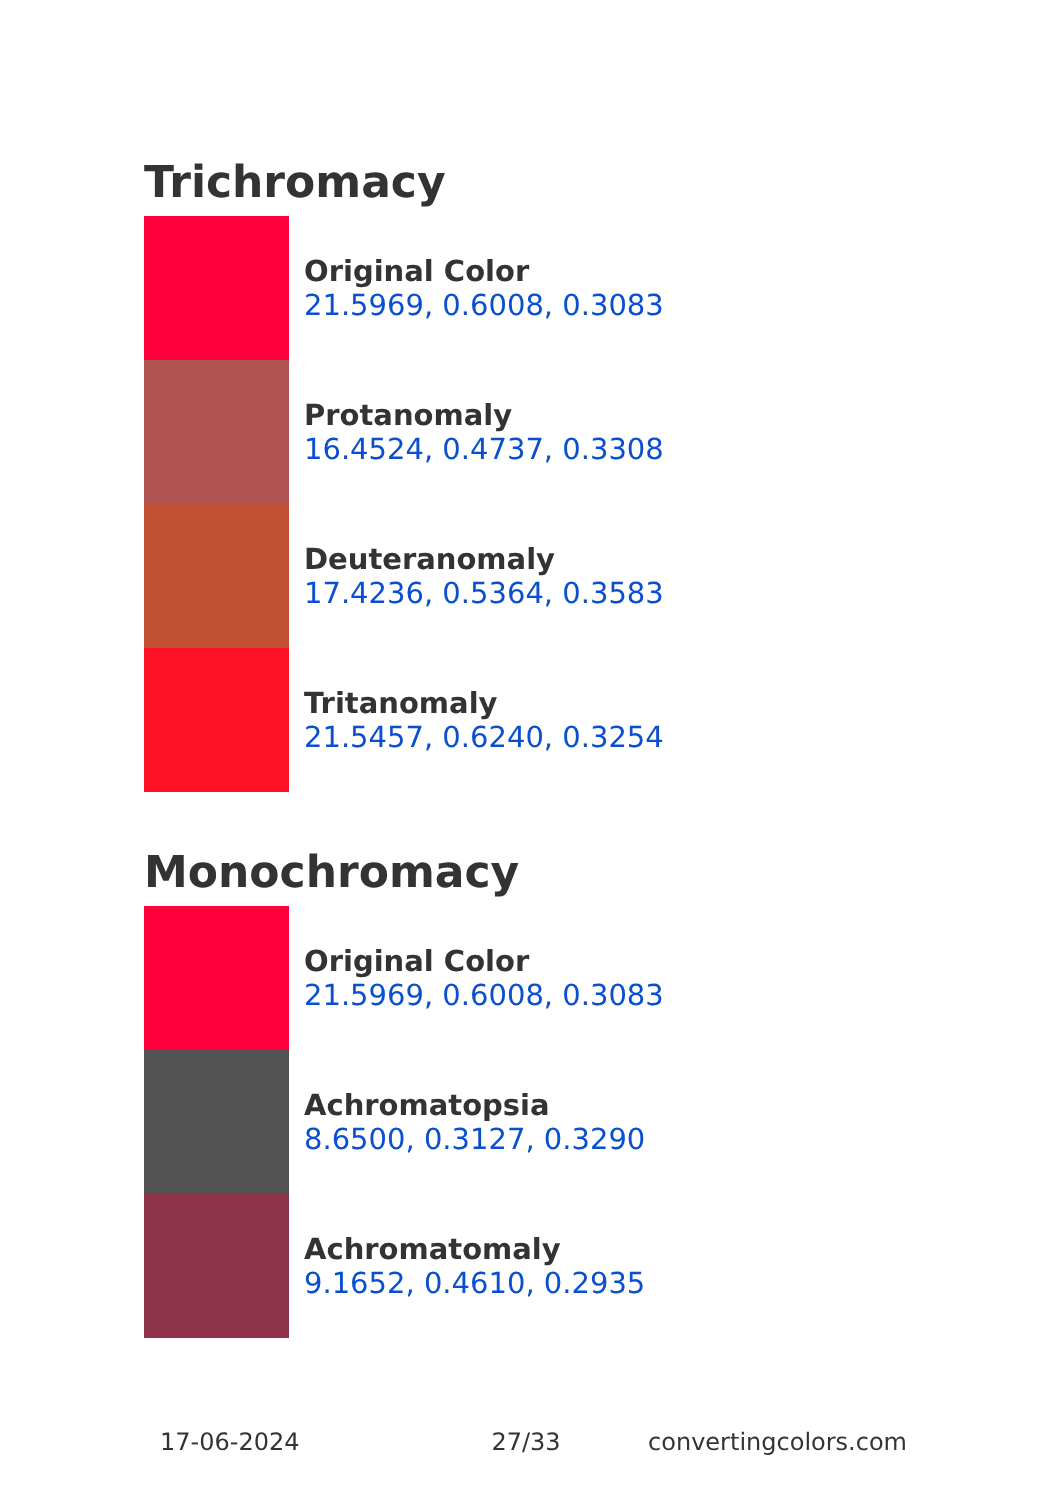Trichromacy
Original Color
21.5969, 0.6008, 0.3083
Protanomaly
16.4524, 0.4737, 0.3308
Deuteranomaly
17.4236, 0.5364, 0.3583
Tritanomaly
21.5457, 0.6240, 0.3254
Monochromacy
Original Color
21.5969, 0.6008, 0.3083
Achromatopsia
8.6500, 0.3127, 0.3290
Achromatomaly
9.1652, 0.4610, 0.2935
17-06-2024 27/33 convertingcolors.com